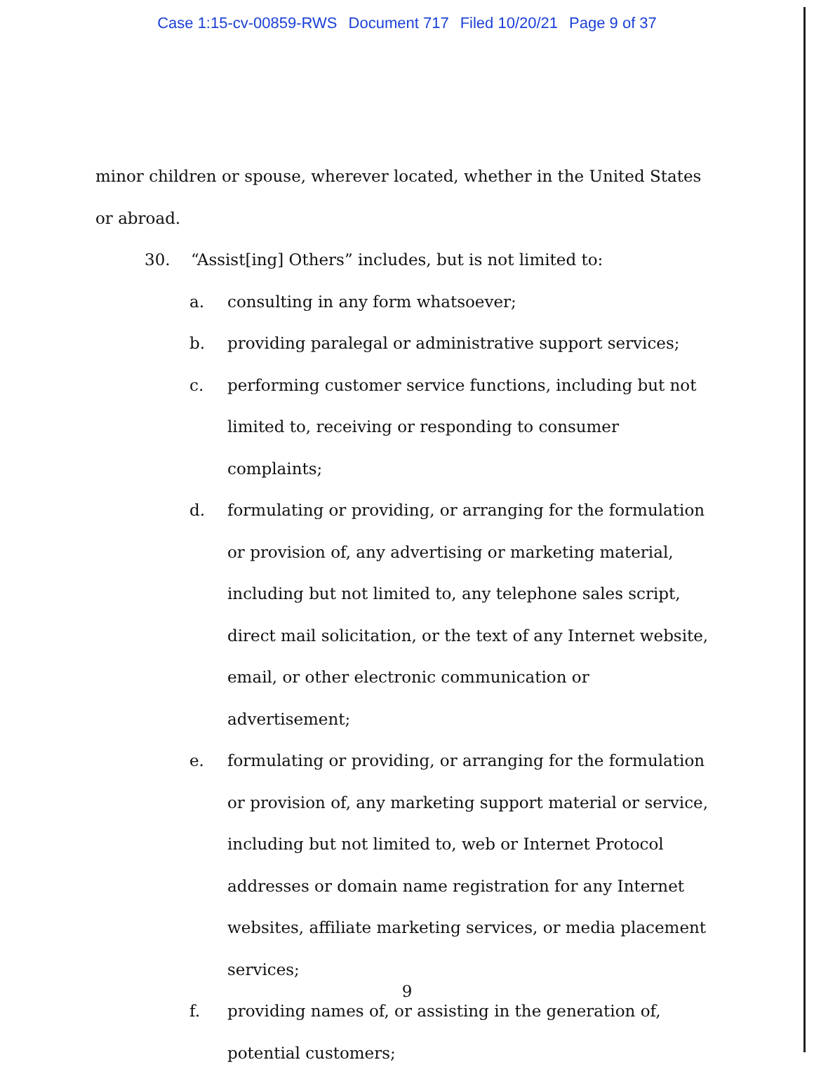Case 1:15-cv-00859-RWS Document 717 Filed 10/20/21 Page 9 of 37
minor children or spouse, wherever located, whether in the United States or abroad.
30. “Assist[ing] Others” includes, but is not limited to:
a. consulting in any form whatsoever;
b. providing paralegal or administrative support services;
c. performing customer service functions, including but not limited to, receiving or responding to consumer complaints;
d. formulating or providing, or arranging for the formulation or provision of, any advertising or marketing material, including but not limited to, any telephone sales script, direct mail solicitation, or the text of any Internet website, email, or other electronic communication or advertisement;
e. formulating or providing, or arranging for the formulation or provision of, any marketing support material or service, including but not limited to, web or Internet Protocol addresses or domain name registration for any Internet websites, affiliate marketing services, or media placement services;
f. providing names of, or assisting in the generation of, potential customers;
9